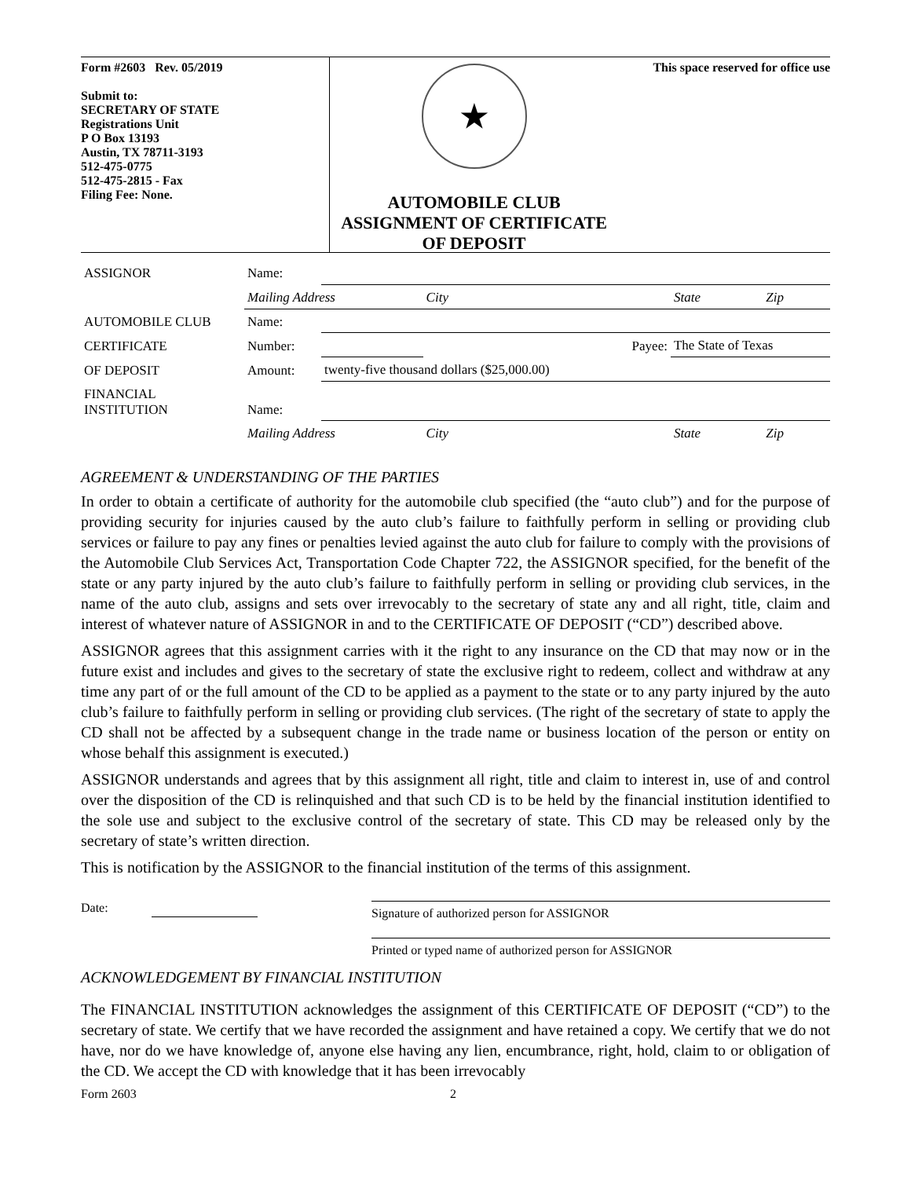Form #2603 Rev. 05/2019
Submit to:
SECRETARY OF STATE
Registrations Unit
P O Box 13193
Austin, TX 78711-3193
512-475-0775
512-475-2815 - Fax
Filing Fee: None.
★
AUTOMOBILE CLUB
ASSIGNMENT OF CERTIFICATE
OF DEPOSIT
This space reserved for office use
| ASSIGNOR | Name: | | | | |
| | Mailing Address | | City | State | Zip |
| AUTOMOBILE CLUB | Name: | | | | |
| CERTIFICATE | Number: | | Payee: | The State of Texas | |
| OF DEPOSIT | Amount: | twenty-five thousand dollars ($25,000.00) | | | |
| FINANCIAL INSTITUTION | Name: | | | | |
| | Mailing Address | | City | State | Zip |
AGREEMENT & UNDERSTANDING OF THE PARTIES
In order to obtain a certificate of authority for the automobile club specified (the “auto club”) and for the purpose of providing security for injuries caused by the auto club’s failure to faithfully perform in selling or providing club services or failure to pay any fines or penalties levied against the auto club for failure to comply with the provisions of the Automobile Club Services Act, Transportation Code Chapter 722, the ASSIGNOR specified, for the benefit of the state or any party injured by the auto club’s failure to faithfully perform in selling or providing club services, in the name of the auto club, assigns and sets over irrevocably to the secretary of state any and all right, title, claim and interest of whatever nature of ASSIGNOR in and to the CERTIFICATE OF DEPOSIT (“CD”) described above.
ASSIGNOR agrees that this assignment carries with it the right to any insurance on the CD that may now or in the future exist and includes and gives to the secretary of state the exclusive right to redeem, collect and withdraw at any time any part of or the full amount of the CD to be applied as a payment to the state or to any party injured by the auto club’s failure to faithfully perform in selling or providing club services. (The right of the secretary of state to apply the CD shall not be affected by a subsequent change in the trade name or business location of the person or entity on whose behalf this assignment is executed.)
ASSIGNOR understands and agrees that by this assignment all right, title and claim to interest in, use of and control over the disposition of the CD is relinquished and that such CD is to be held by the financial institution identified to the sole use and subject to the exclusive control of the secretary of state. This CD may be released only by the secretary of state’s written direction.
This is notification by the ASSIGNOR to the financial institution of the terms of this assignment.
Date:
Signature of authorized person for ASSIGNOR
Printed or typed name of authorized person for ASSIGNOR
ACKNOWLEDGEMENT BY FINANCIAL INSTITUTION
The FINANCIAL INSTITUTION acknowledges the assignment of this CERTIFICATE OF DEPOSIT (“CD”) to the secretary of state. We certify that we have recorded the assignment and have retained a copy. We certify that we do not have, nor do we have knowledge of, anyone else having any lien, encumbrance, right, hold, claim to or obligation of the CD. We accept the CD with knowledge that it has been irrevocably
Form 2603 2